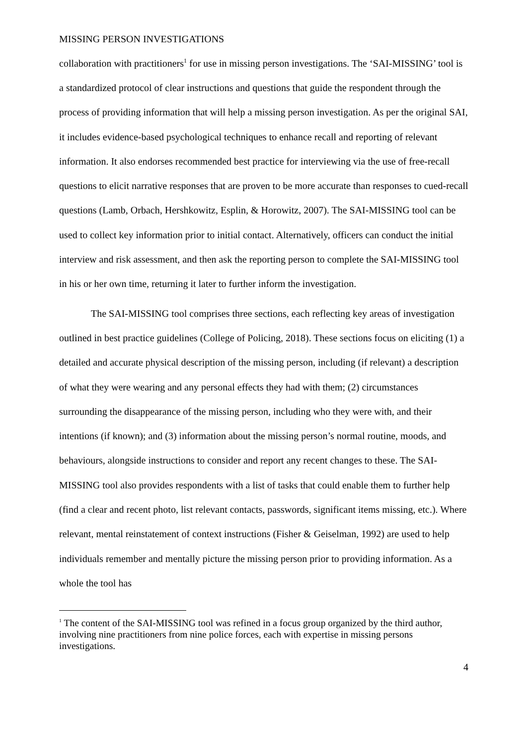MISSING PERSON INVESTIGATIONS
collaboration with practitioners<sup>1</sup> for use in missing person investigations. The ‘SAI-MISSING’ tool is a standardized protocol of clear instructions and questions that guide the respondent through the process of providing information that will help a missing person investigation. As per the original SAI, it includes evidence-based psychological techniques to enhance recall and reporting of relevant information. It also endorses recommended best practice for interviewing via the use of free-recall questions to elicit narrative responses that are proven to be more accurate than responses to cued-recall questions (Lamb, Orbach, Hershkowitz, Esplin, & Horowitz, 2007). The SAI-MISSING tool can be used to collect key information prior to initial contact. Alternatively, officers can conduct the initial interview and risk assessment, and then ask the reporting person to complete the SAI-MISSING tool in his or her own time, returning it later to further inform the investigation.
The SAI-MISSING tool comprises three sections, each reflecting key areas of investigation outlined in best practice guidelines (College of Policing, 2018). These sections focus on eliciting (1) a detailed and accurate physical description of the missing person, including (if relevant) a description of what they were wearing and any personal effects they had with them; (2) circumstances surrounding the disappearance of the missing person, including who they were with, and their intentions (if known); and (3) information about the missing person’s normal routine, moods, and behaviours, alongside instructions to consider and report any recent changes to these. The SAI-MISSING tool also provides respondents with a list of tasks that could enable them to further help (find a clear and recent photo, list relevant contacts, passwords, significant items missing, etc.). Where relevant, mental reinstatement of context instructions (Fisher & Geiselman, 1992) are used to help individuals remember and mentally picture the missing person prior to providing information. As a whole the tool has
<sup>1</sup> The content of the SAI-MISSING tool was refined in a focus group organized by the third author, involving nine practitioners from nine police forces, each with expertise in missing persons investigations.
4